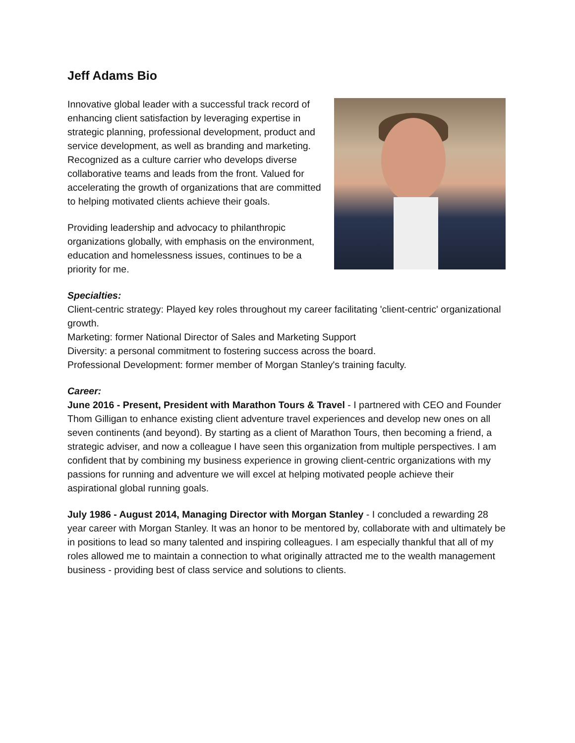Jeff Adams Bio
Innovative global leader with a successful track record of enhancing client satisfaction by leveraging expertise in strategic planning, professional development, product and service development, as well as branding and marketing. Recognized as a culture carrier who develops diverse collaborative teams and leads from the front. Valued for accelerating the growth of organizations that are committed to helping motivated clients achieve their goals.
Providing leadership and advocacy to philanthropic organizations globally, with emphasis on the environment, education and homelessness issues, continues to be a priority for me.
Specialties:
Client-centric strategy: Played key roles throughout my career facilitating 'client-centric' organizational growth.
Marketing: former National Director of Sales and Marketing Support
Diversity: a personal commitment to fostering success across the board.
Professional Development: former member of Morgan Stanley's training faculty.
Career:
June 2016 - Present, President with Marathon Tours & Travel - I partnered with CEO and Founder Thom Gilligan to enhance existing client adventure travel experiences and develop new ones on all seven continents (and beyond). By starting as a client of Marathon Tours, then becoming a friend, a strategic adviser, and now a colleague I have seen this organization from multiple perspectives. I am confident that by combining my business experience in growing client-centric organizations with my passions for running and adventure we will excel at helping motivated people achieve their aspirational global running goals.
July 1986 - August 2014, Managing Director with Morgan Stanley - I concluded a rewarding 28 year career with Morgan Stanley. It was an honor to be mentored by, collaborate with and ultimately be in positions to lead so many talented and inspiring colleagues. I am especially thankful that all of my roles allowed me to maintain a connection to what originally attracted me to the wealth management business - providing best of class service and solutions to clients.